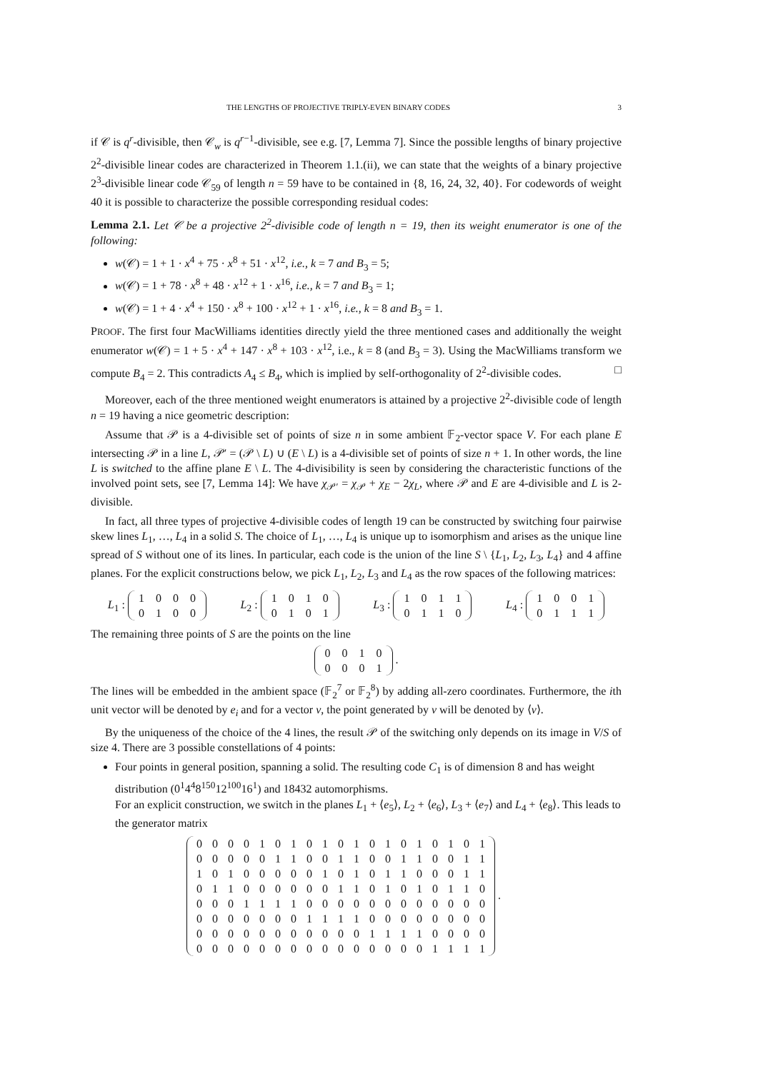THE LENGTHS OF PROJECTIVE TRIPLY-EVEN BINARY CODES 3
if 𝒞 is q<sup>r</sup>-divisible, then 𝒞<sub>w</sub> is q<sup>r−1</sup>-divisible, see e.g. [7, Lemma 7]. Since the possible lengths of binary projective 2<sup>2</sup>-divisible linear codes are characterized in Theorem 1.1.(ii), we can state that the weights of a binary projective 2<sup>3</sup>-divisible linear code 𝒞<sub>59</sub> of length n = 59 have to be contained in {8, 16, 24, 32, 40}. For codewords of weight 40 it is possible to characterize the possible corresponding residual codes:
Lemma 2.1. Let 𝒞 be a projective 2<sup>2</sup>-divisible code of length n = 19, then its weight enumerator is one of the following:
w(𝒞) = 1 + 1 · x<sup>4</sup> + 75 · x<sup>8</sup> + 51 · x<sup>12</sup>, i.e., k = 7 and B<sub>3</sub> = 5;
w(𝒞) = 1 + 78 · x<sup>8</sup> + 48 · x<sup>12</sup> + 1 · x<sup>16</sup>, i.e., k = 7 and B<sub>3</sub> = 1;
w(𝒞) = 1 + 4 · x<sup>4</sup> + 150 · x<sup>8</sup> + 100 · x<sup>12</sup> + 1 · x<sup>16</sup>, i.e., k = 8 and B<sub>3</sub> = 1.
PROOF. The first four MacWilliams identities directly yield the three mentioned cases and additionally the weight enumerator w(𝒞) = 1 + 5 · x<sup>4</sup> + 147 · x<sup>8</sup> + 103 · x<sup>12</sup>, i.e., k = 8 (and B<sub>3</sub> = 3). Using the MacWilliams transform we compute B<sub>4</sub> = 2. This contradicts A<sub>4</sub> ≤ B<sub>4</sub>, which is implied by self-orthogonality of 2<sup>2</sup>-divisible codes. □
Moreover, each of the three mentioned weight enumerators is attained by a projective 2<sup>2</sup>-divisible code of length n = 19 having a nice geometric description:
Assume that 𝒫 is a 4-divisible set of points of size n in some ambient 𝔽<sub>2</sub>-vector space V. For each plane E intersecting 𝒫 in a line L, 𝒫′ = (𝒫 \ L) ∪ (E \ L) is a 4-divisible set of points of size n + 1. In other words, the line L is switched to the affine plane E \ L. The 4-divisibility is seen by considering the characteristic functions of the involved point sets, see [7, Lemma 14]: We have χ<sub>𝒫′</sub> = χ<sub>𝒫</sub> + χ<sub>E</sub> − 2χ<sub>L</sub>, where 𝒫 and E are 4-divisible and L is 2-divisible.
In fact, all three types of projective 4-divisible codes of length 19 can be constructed by switching four pairwise skew lines L<sub>1</sub>, …, L<sub>4</sub> in a solid S. The choice of L<sub>1</sub>, …, L<sub>4</sub> is unique up to isomorphism and arises as the unique line spread of S without one of its lines. In particular, each code is the union of the line S \ {L<sub>1</sub>, L<sub>2</sub>, L<sub>3</sub>, L<sub>4</sub>} and 4 affine planes. For the explicit constructions below, we pick L<sub>1</sub>, L<sub>2</sub>, L<sub>3</sub> and L<sub>4</sub> as the row spaces of the following matrices:
L<sub>1</sub> :
| 1 | 0 | 0 | 0 |
| 0 | 1 | 0 | 0 |
L<sub>2</sub> :
| 1 | 0 | 1 | 0 |
| 0 | 1 | 0 | 1 |
L<sub>3</sub> :
| 1 | 0 | 1 | 1 |
| 0 | 1 | 1 | 0 |
L<sub>4</sub> :
| 1 | 0 | 0 | 1 |
| 0 | 1 | 1 | 1 |
The remaining three points of S are the points on the line
| 0 | 0 | 1 | 0 |
| 0 | 0 | 0 | 1 |
.
The lines will be embedded in the ambient space (𝔽<sub>2</sub><sup>7</sup> or 𝔽<sub>2</sub><sup>8</sup>) by adding all-zero coordinates. Furthermore, the ith unit vector will be denoted by e<sub>i</sub> and for a vector v, the point generated by v will be denoted by ⟨v⟩.
By the uniqueness of the choice of the 4 lines, the result 𝒫 of the switching only depends on its image in V/S of size 4. There are 3 possible constellations of 4 points:
Four points in general position, spanning a solid. The resulting code C<sub>1</sub> is of dimension 8 and has weight distribution (0<sup>1</sup>4<sup>4</sup>8<sup>150</sup>12<sup>100</sup>16<sup>1</sup>) and 18432 automorphisms.
For an explicit construction, we switch in the planes L<sub>1</sub> + ⟨e<sub>5</sub>⟩, L<sub>2</sub> + ⟨e<sub>6</sub>⟩, L<sub>3</sub> + ⟨e<sub>7</sub>⟩ and L<sub>4</sub> + ⟨e<sub>8</sub>⟩. This leads to the generator matrix
| 0 | 0 | 0 | 0 | 1 | 0 | 1 | 0 | 1 | 0 | 1 | 0 | 1 | 0 | 1 | 0 | 1 | 0 | 1 |
| 0 | 0 | 0 | 0 | 0 | 1 | 1 | 0 | 0 | 1 | 1 | 0 | 0 | 1 | 1 | 0 | 0 | 1 | 1 |
| 1 | 0 | 1 | 0 | 0 | 0 | 0 | 0 | 1 | 0 | 1 | 0 | 1 | 1 | 0 | 0 | 0 | 1 | 1 |
| 0 | 1 | 1 | 0 | 0 | 0 | 0 | 0 | 0 | 1 | 1 | 0 | 1 | 0 | 1 | 0 | 1 | 1 | 0 |
| 0 | 0 | 0 | 1 | 1 | 1 | 1 | 0 | 0 | 0 | 0 | 0 | 0 | 0 | 0 | 0 | 0 | 0 | 0 |
| 0 | 0 | 0 | 0 | 0 | 0 | 0 | 1 | 1 | 1 | 1 | 0 | 0 | 0 | 0 | 0 | 0 | 0 | 0 |
| 0 | 0 | 0 | 0 | 0 | 0 | 0 | 0 | 0 | 0 | 0 | 1 | 1 | 1 | 1 | 0 | 0 | 0 | 0 |
| 0 | 0 | 0 | 0 | 0 | 0 | 0 | 0 | 0 | 0 | 0 | 0 | 0 | 0 | 0 | 1 | 1 | 1 | 1 |
.